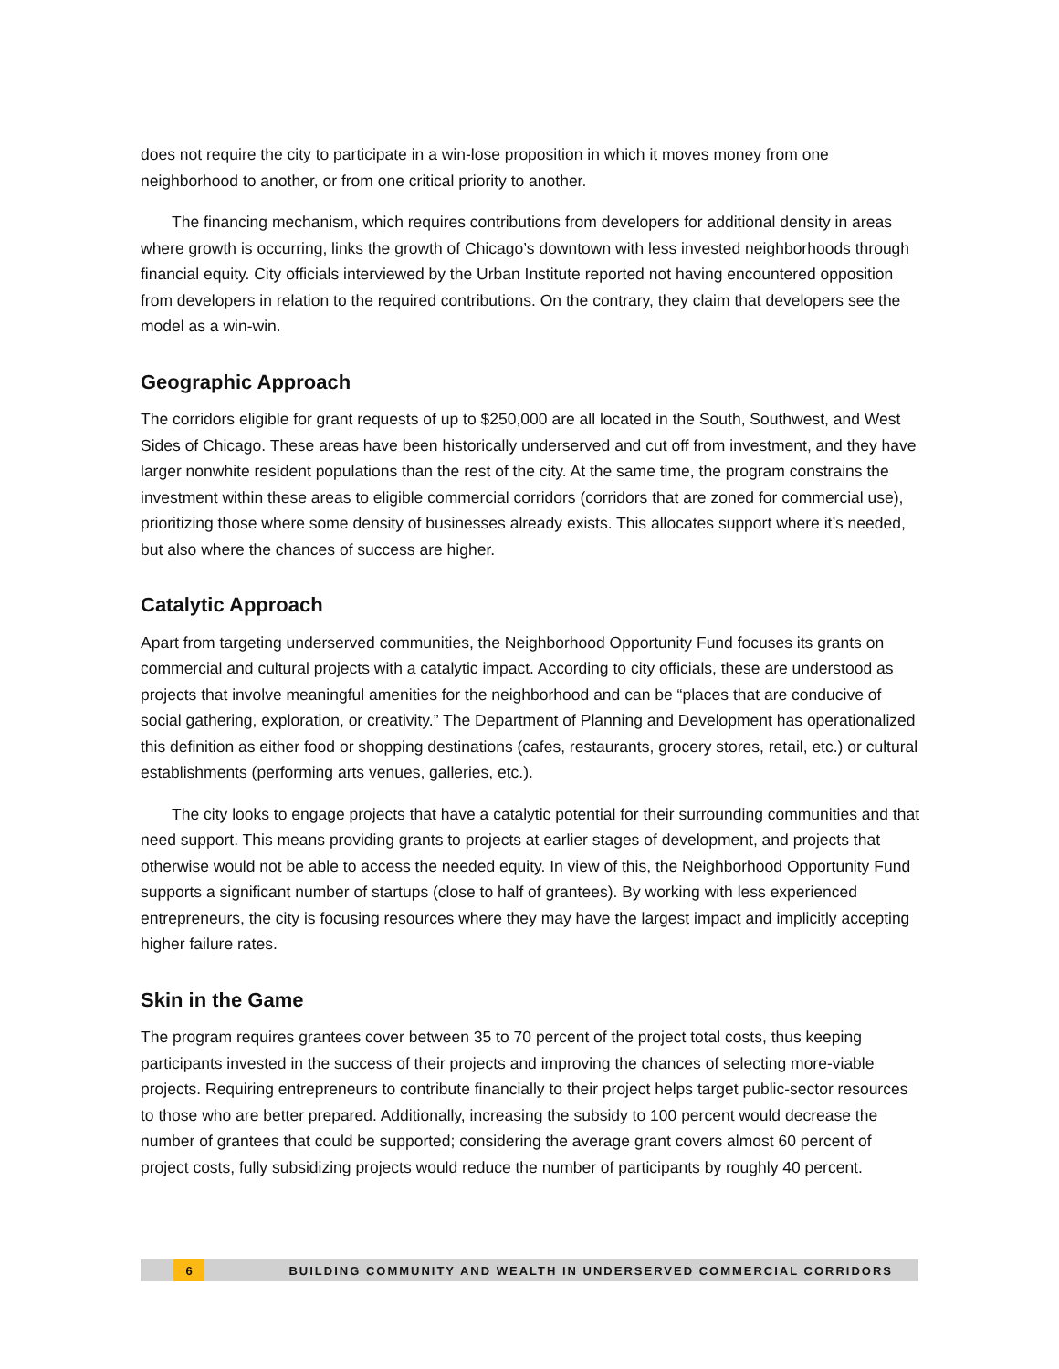does not require the city to participate in a win-lose proposition in which it moves money from one neighborhood to another, or from one critical priority to another.
The financing mechanism, which requires contributions from developers for additional density in areas where growth is occurring, links the growth of Chicago’s downtown with less invested neighborhoods through financial equity. City officials interviewed by the Urban Institute reported not having encountered opposition from developers in relation to the required contributions. On the contrary, they claim that developers see the model as a win-win.
Geographic Approach
The corridors eligible for grant requests of up to $250,000 are all located in the South, Southwest, and West Sides of Chicago. These areas have been historically underserved and cut off from investment, and they have larger nonwhite resident populations than the rest of the city. At the same time, the program constrains the investment within these areas to eligible commercial corridors (corridors that are zoned for commercial use), prioritizing those where some density of businesses already exists. This allocates support where it’s needed, but also where the chances of success are higher.
Catalytic Approach
Apart from targeting underserved communities, the Neighborhood Opportunity Fund focuses its grants on commercial and cultural projects with a catalytic impact. According to city officials, these are understood as projects that involve meaningful amenities for the neighborhood and can be “places that are conducive of social gathering, exploration, or creativity.” The Department of Planning and Development has operationalized this definition as either food or shopping destinations (cafes, restaurants, grocery stores, retail, etc.) or cultural establishments (performing arts venues, galleries, etc.).
The city looks to engage projects that have a catalytic potential for their surrounding communities and that need support. This means providing grants to projects at earlier stages of development, and projects that otherwise would not be able to access the needed equity. In view of this, the Neighborhood Opportunity Fund supports a significant number of startups (close to half of grantees). By working with less experienced entrepreneurs, the city is focusing resources where they may have the largest impact and implicitly accepting higher failure rates.
Skin in the Game
The program requires grantees cover between 35 to 70 percent of the project total costs, thus keeping participants invested in the success of their projects and improving the chances of selecting more-viable projects. Requiring entrepreneurs to contribute financially to their project helps target public-sector resources to those who are better prepared. Additionally, increasing the subsidy to 100 percent would decrease the number of grantees that could be supported; considering the average grant covers almost 60 percent of project costs, fully subsidizing projects would reduce the number of participants by roughly 40 percent.
6
BUILDING COMMUNITY AND WEALTH IN UNDERSERVED COMMERCIAL CORRIDORS